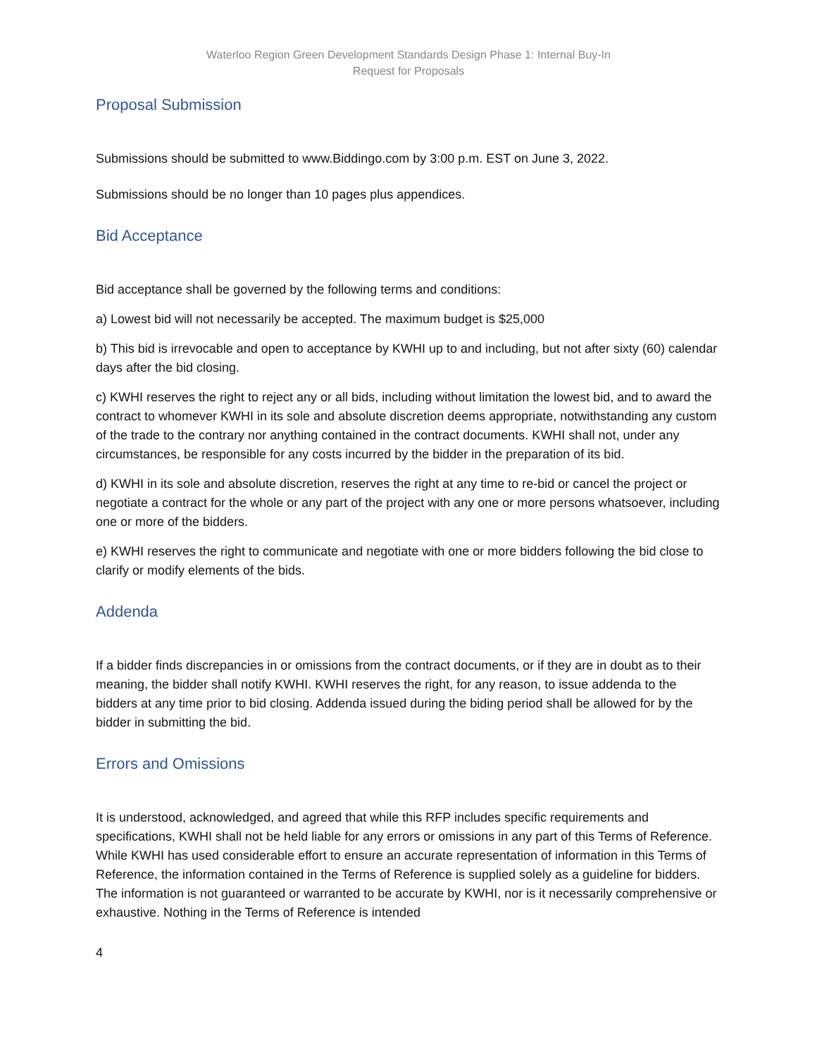Waterloo Region Green Development Standards Design Phase 1: Internal Buy-In
Request for Proposals
Proposal Submission
Submissions should be submitted to www.Biddingo.com by 3:00 p.m. EST on June 3, 2022.
Submissions should be no longer than 10 pages plus appendices.
Bid Acceptance
Bid acceptance shall be governed by the following terms and conditions:
a) Lowest bid will not necessarily be accepted. The maximum budget is $25,000
b) This bid is irrevocable and open to acceptance by KWHI up to and including, but not after sixty (60) calendar days after the bid closing.
c) KWHI reserves the right to reject any or all bids, including without limitation the lowest bid, and to award the contract to whomever KWHI in its sole and absolute discretion deems appropriate, notwithstanding any custom of the trade to the contrary nor anything contained in the contract documents. KWHI shall not, under any circumstances, be responsible for any costs incurred by the bidder in the preparation of its bid.
d) KWHI in its sole and absolute discretion, reserves the right at any time to re-bid or cancel the project or negotiate a contract for the whole or any part of the project with any one or more persons whatsoever, including one or more of the bidders.
e) KWHI reserves the right to communicate and negotiate with one or more bidders following the bid close to clarify or modify elements of the bids.
Addenda
If a bidder finds discrepancies in or omissions from the contract documents, or if they are in doubt as to their meaning, the bidder shall notify KWHI. KWHI reserves the right, for any reason, to issue addenda to the bidders at any time prior to bid closing. Addenda issued during the biding period shall be allowed for by the bidder in submitting the bid.
Errors and Omissions
It is understood, acknowledged, and agreed that while this RFP includes specific requirements and specifications, KWHI shall not be held liable for any errors or omissions in any part of this Terms of Reference. While KWHI has used considerable effort to ensure an accurate representation of information in this Terms of Reference, the information contained in the Terms of Reference is supplied solely as a guideline for bidders. The information is not guaranteed or warranted to be accurate by KWHI, nor is it necessarily comprehensive or exhaustive. Nothing in the Terms of Reference is intended
4